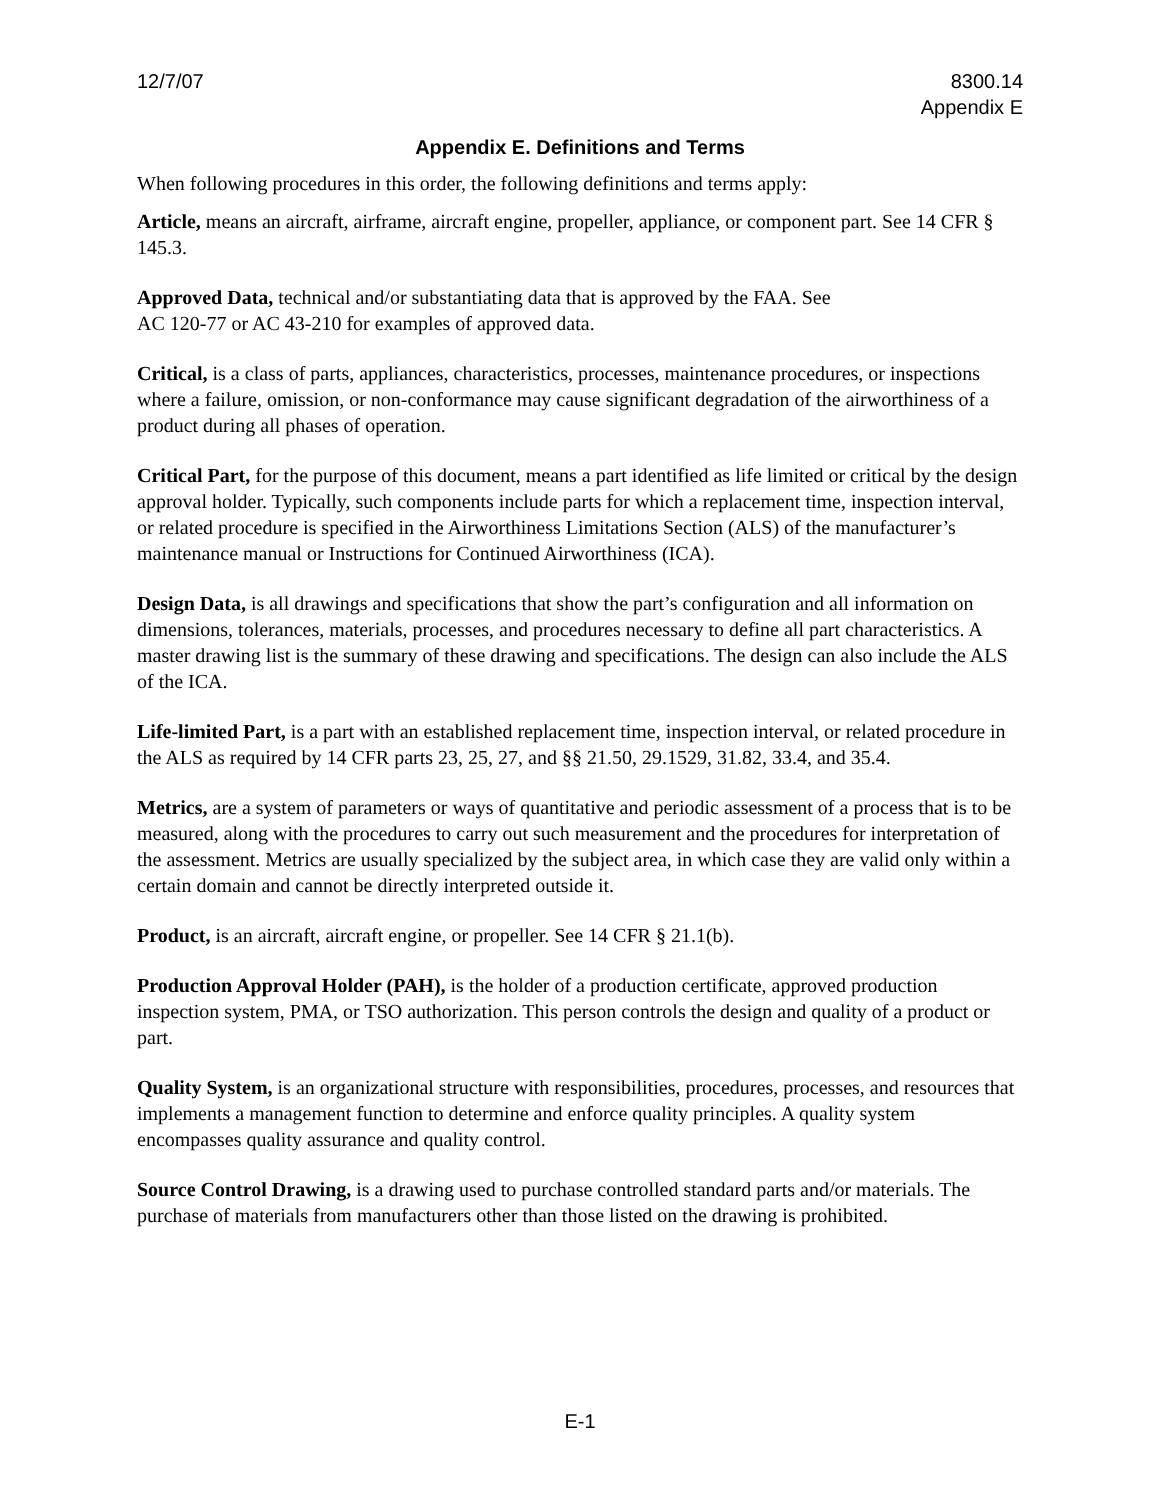12/7/07 8300.14
Appendix E
Appendix E. Definitions and Terms
When following procedures in this order, the following definitions and terms apply:
Article, means an aircraft, airframe, aircraft engine, propeller, appliance, or component part. See 14 CFR § 145.3.
Approved Data, technical and/or substantiating data that is approved by the FAA. See
AC 120-77 or AC 43-210 for examples of approved data.
Critical, is a class of parts, appliances, characteristics, processes, maintenance procedures, or inspections where a failure, omission, or non-conformance may cause significant degradation of the airworthiness of a product during all phases of operation.
Critical Part, for the purpose of this document, means a part identified as life limited or critical by the design approval holder. Typically, such components include parts for which a replacement time, inspection interval, or related procedure is specified in the Airworthiness Limitations Section (ALS) of the manufacturer’s maintenance manual or Instructions for Continued Airworthiness (ICA).
Design Data, is all drawings and specifications that show the part’s configuration and all information on dimensions, tolerances, materials, processes, and procedures necessary to define all part characteristics. A master drawing list is the summary of these drawing and specifications. The design can also include the ALS of the ICA.
Life-limited Part, is a part with an established replacement time, inspection interval, or related procedure in the ALS as required by 14 CFR parts 23, 25, 27, and §§ 21.50, 29.1529, 31.82, 33.4, and 35.4.
Metrics, are a system of parameters or ways of quantitative and periodic assessment of a process that is to be measured, along with the procedures to carry out such measurement and the procedures for interpretation of the assessment. Metrics are usually specialized by the subject area, in which case they are valid only within a certain domain and cannot be directly interpreted outside it.
Product, is an aircraft, aircraft engine, or propeller. See 14 CFR § 21.1(b).
Production Approval Holder (PAH), is the holder of a production certificate, approved production inspection system, PMA, or TSO authorization. This person controls the design and quality of a product or part.
Quality System, is an organizational structure with responsibilities, procedures, processes, and resources that implements a management function to determine and enforce quality principles. A quality system encompasses quality assurance and quality control.
Source Control Drawing, is a drawing used to purchase controlled standard parts and/or materials. The purchase of materials from manufacturers other than those listed on the drawing is prohibited.
E-1